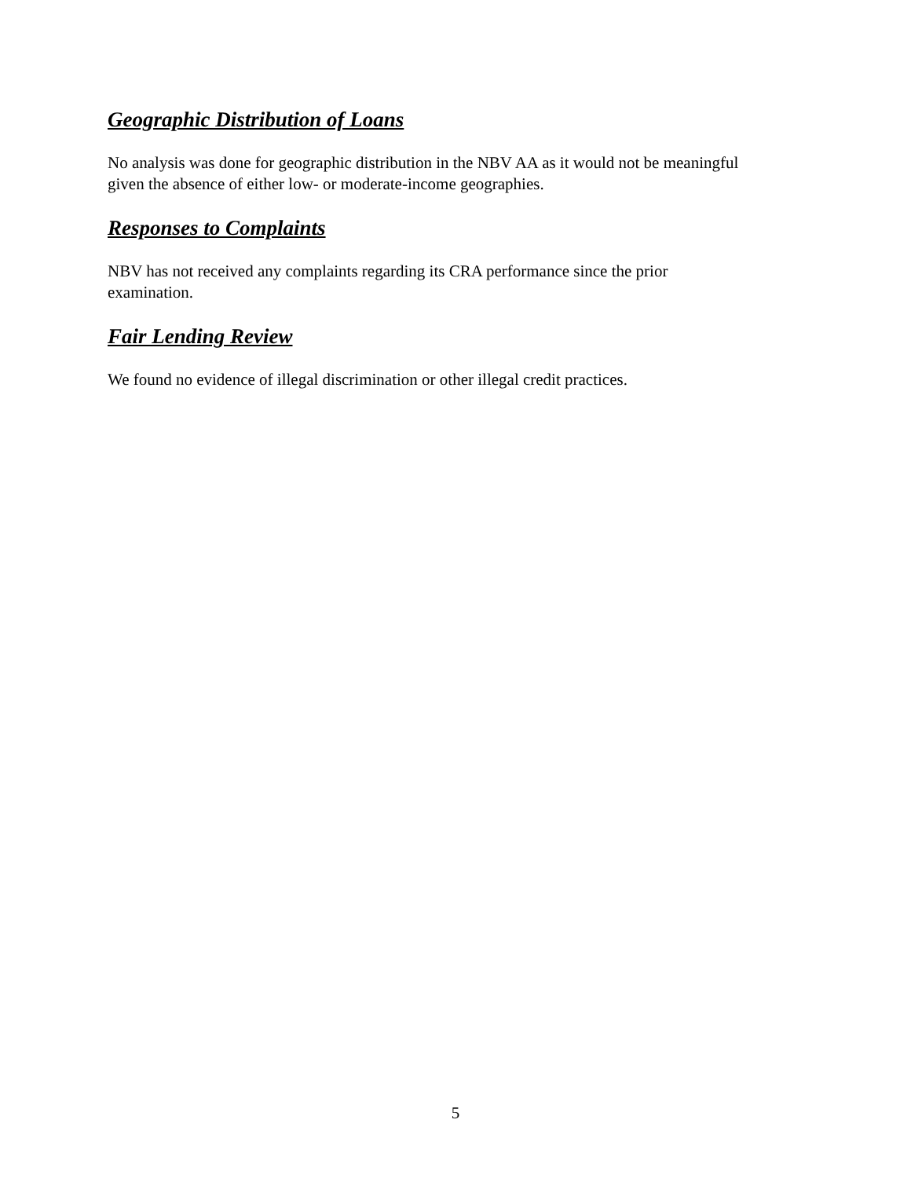Geographic Distribution of Loans
No analysis was done for geographic distribution in the NBV AA as it would not be meaningful
given the absence of either low- or moderate-income geographies.
Responses to Complaints
NBV has not received any complaints regarding its CRA performance since the prior
examination.
Fair Lending Review
We found no evidence of illegal discrimination or other illegal credit practices.
5